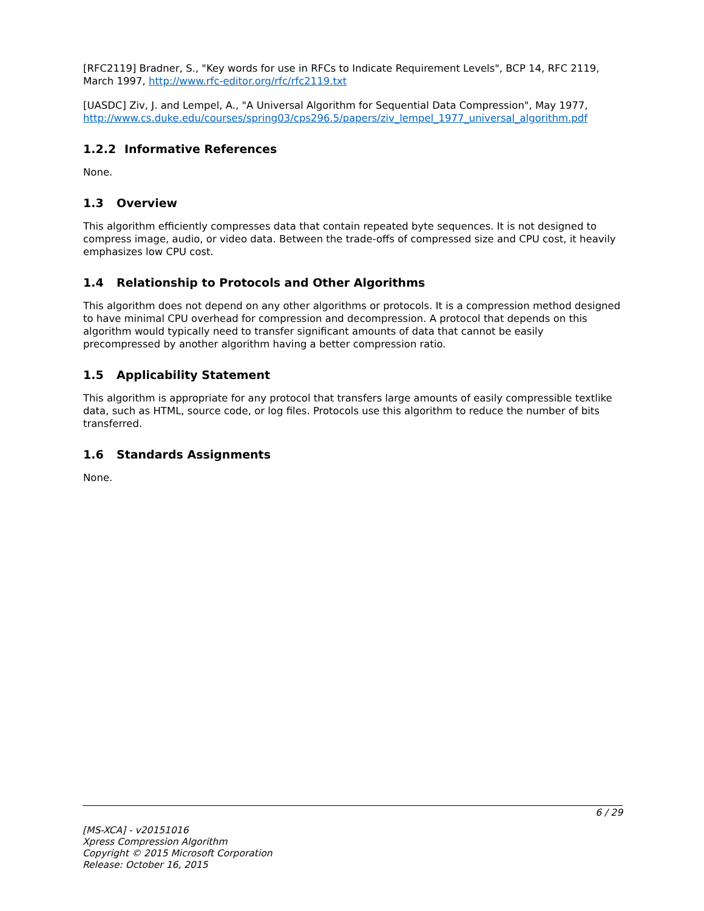[RFC2119] Bradner, S., "Key words for use in RFCs to Indicate Requirement Levels", BCP 14, RFC 2119, March 1997, http://www.rfc-editor.org/rfc/rfc2119.txt
[UASDC] Ziv, J. and Lempel, A., "A Universal Algorithm for Sequential Data Compression", May 1977, http://www.cs.duke.edu/courses/spring03/cps296.5/papers/ziv_lempel_1977_universal_algorithm.pdf
1.2.2 Informative References
None.
1.3 Overview
This algorithm efficiently compresses data that contain repeated byte sequences. It is not designed to compress image, audio, or video data. Between the trade-offs of compressed size and CPU cost, it heavily emphasizes low CPU cost.
1.4 Relationship to Protocols and Other Algorithms
This algorithm does not depend on any other algorithms or protocols. It is a compression method designed to have minimal CPU overhead for compression and decompression. A protocol that depends on this algorithm would typically need to transfer significant amounts of data that cannot be easily precompressed by another algorithm having a better compression ratio.
1.5 Applicability Statement
This algorithm is appropriate for any protocol that transfers large amounts of easily compressible textlike data, such as HTML, source code, or log files. Protocols use this algorithm to reduce the number of bits transferred.
1.6 Standards Assignments
None.
6 / 29
[MS-XCA] - v20151016
Xpress Compression Algorithm
Copyright © 2015 Microsoft Corporation
Release: October 16, 2015